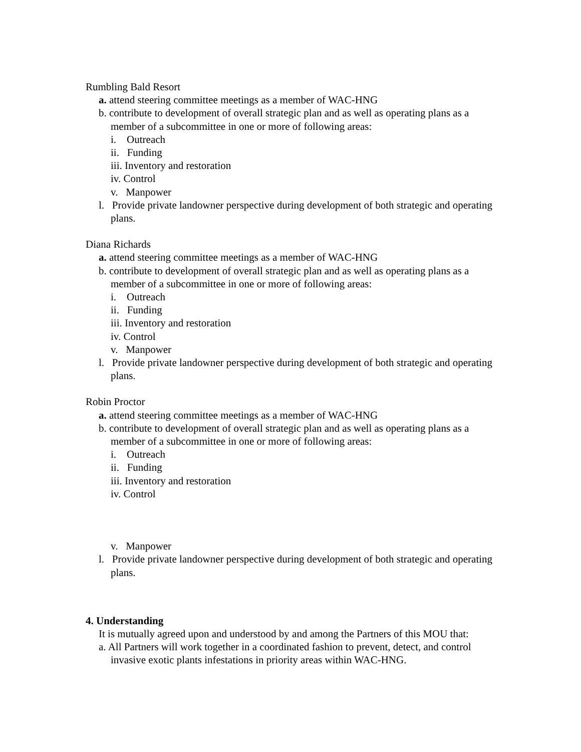Rumbling Bald Resort
a. attend steering committee meetings as a member of WAC-HNG
b. contribute to development of overall strategic plan and as well as operating plans as a member of a subcommittee in one or more of following areas:
i. Outreach
ii. Funding
iii. Inventory and restoration
iv. Control
v. Manpower
l. Provide private landowner perspective during development of both strategic and operating plans.
Diana Richards
a. attend steering committee meetings as a member of WAC-HNG
b. contribute to development of overall strategic plan and as well as operating plans as a member of a subcommittee in one or more of following areas:
i. Outreach
ii. Funding
iii. Inventory and restoration
iv. Control
v. Manpower
l. Provide private landowner perspective during development of both strategic and operating plans.
Robin Proctor
a. attend steering committee meetings as a member of WAC-HNG
b. contribute to development of overall strategic plan and as well as operating plans as a member of a subcommittee in one or more of following areas:
i. Outreach
ii. Funding
iii. Inventory and restoration
iv. Control
v. Manpower
l. Provide private landowner perspective during development of both strategic and operating plans.
4. Understanding
It is mutually agreed upon and understood by and among the Partners of this MOU that:
a. All Partners will work together in a coordinated fashion to prevent, detect, and control invasive exotic plants infestations in priority areas within WAC-HNG.